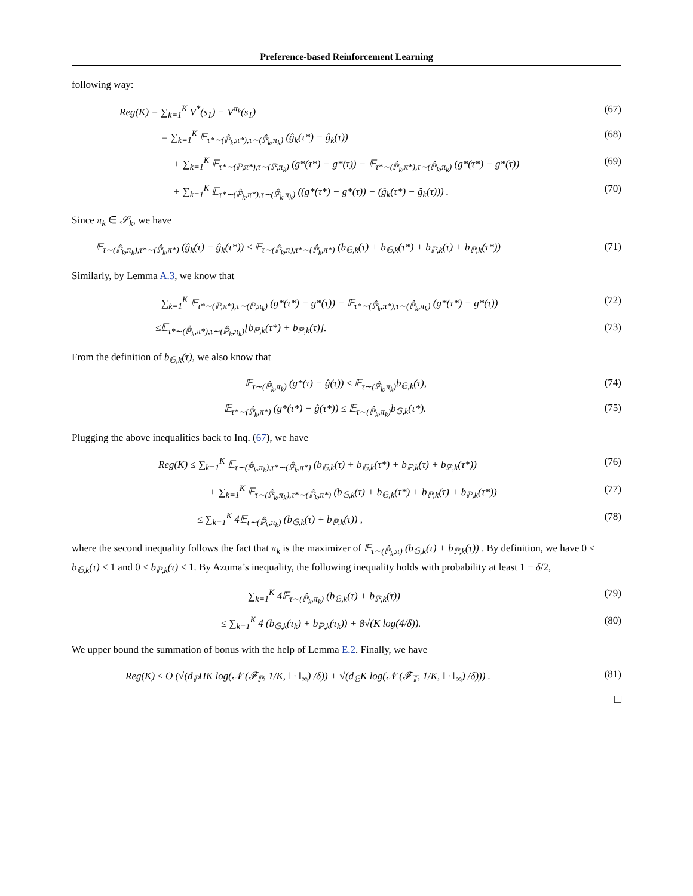Preference-based Reinforcement Learning
following way:
Reg(K) = ∑<sub>k=1</sub><sup>K</sup> V<sup>*</sup>(s<sub>1</sub>) − V<sup>π<sub>k</sub></sup>(s<sub>1</sub>) (67)
= ∑<sub>k=1</sub><sup>K</sup> 𝔼<sub>τ*∼(ℙ̂<sub>k</sub>,π*),τ∼(ℙ̂<sub>k</sub>,π<sub>k</sub>)</sub> (ĝ<sub>k</sub>(τ*) − ĝ<sub>k</sub>(τ)) (68)
+ ∑<sub>k=1</sub><sup>K</sup> 𝔼<sub>τ*∼(ℙ,π*),τ∼(ℙ,π<sub>k</sub>)</sub> (g*(τ*) − g*(τ)) − 𝔼<sub>τ*∼(ℙ̂<sub>k</sub>,π*),τ∼(ℙ̂<sub>k</sub>,π<sub>k</sub>)</sub> (g*(τ*) − g*(τ)) (69)
+ ∑<sub>k=1</sub><sup>K</sup> 𝔼<sub>τ*∼(ℙ̂<sub>k</sub>,π*),τ∼(ℙ̂<sub>k</sub>,π<sub>k</sub>)</sub> ((g*(τ*) − g*(τ)) − (ĝ<sub>k</sub>(τ*) − ĝ<sub>k</sub>(τ))) . (70)
Since π<sub>k</sub> ∈ 𝒮<sub>k</sub>, we have
𝔼<sub>τ∼(ℙ̂<sub>k</sub>,π<sub>k</sub>),τ*∼(ℙ̂<sub>k</sub>,π*)</sub> (ĝ<sub>k</sub>(τ) − ĝ<sub>k</sub>(τ*)) ≤ 𝔼<sub>τ∼(ℙ̂<sub>k</sub>,π),τ*∼(ℙ̂<sub>k</sub>,π*)</sub> (b<sub>𝔾,k</sub>(τ) + b<sub>𝔾,k</sub>(τ*) + b<sub>ℙ,k</sub>(τ) + b<sub>ℙ,k</sub>(τ*)) (71)
Similarly, by Lemma A.3, we know that
∑<sub>k=1</sub><sup>K</sup> 𝔼<sub>τ*∼(ℙ,π*),τ∼(ℙ,π<sub>k</sub>)</sub> (g*(τ*) − g*(τ)) − 𝔼<sub>τ*∼(ℙ̂<sub>k</sub>,π*),τ∼(ℙ̂<sub>k</sub>,π<sub>k</sub>)</sub> (g*(τ*) − g*(τ)) (72)
≤𝔼<sub>τ*∼(ℙ̂<sub>k</sub>,π*),τ∼(ℙ̂<sub>k</sub>,π<sub>k</sub>)</sub>[b<sub>ℙ,k</sub>(τ*) + b<sub>ℙ,k</sub>(τ)]. (73)
From the definition of b<sub>𝔾,k</sub>(τ), we also know that
𝔼<sub>τ∼(ℙ̂<sub>k</sub>,π<sub>k</sub>)</sub> (g*(τ) − ĝ(τ)) ≤ 𝔼<sub>τ∼(ℙ̂<sub>k</sub>,π<sub>k</sub>)</sub>b<sub>𝔾,k</sub>(τ), (74)
𝔼<sub>τ*∼(ℙ̂<sub>k</sub>,π*)</sub> (g*(τ*) − ĝ(τ*)) ≤ 𝔼<sub>τ∼(ℙ̂<sub>k</sub>,π<sub>k</sub>)</sub>b<sub>𝔾,k</sub>(τ*). (75)
Plugging the above inequalities back to Inq. (67), we have
Reg(K) ≤ ∑<sub>k=1</sub><sup>K</sup> 𝔼<sub>τ∼(ℙ̂<sub>k</sub>,π<sub>k</sub>),τ*∼(ℙ̂<sub>k</sub>,π*)</sub> (b<sub>𝔾,k</sub>(τ) + b<sub>𝔾,k</sub>(τ*) + b<sub>ℙ,k</sub>(τ) + b<sub>ℙ,k</sub>(τ*)) (76)
+ ∑<sub>k=1</sub><sup>K</sup> 𝔼<sub>τ∼(ℙ̂<sub>k</sub>,π<sub>k</sub>),τ*∼(ℙ̂<sub>k</sub>,π*)</sub> (b<sub>𝔾,k</sub>(τ) + b<sub>𝔾,k</sub>(τ*) + b<sub>ℙ,k</sub>(τ) + b<sub>ℙ,k</sub>(τ*)) (77)
≤ ∑<sub>k=1</sub><sup>K</sup> 4𝔼<sub>τ∼(ℙ̂<sub>k</sub>,π<sub>k</sub>)</sub> (b<sub>𝔾,k</sub>(τ) + b<sub>ℙ,k</sub>(τ)) , (78)
where the second inequality follows the fact that π<sub>k</sub> is the maximizer of 𝔼<sub>τ∼(ℙ̂<sub>k</sub>,π)</sub> (b<sub>𝔾,k</sub>(τ) + b<sub>ℙ,k</sub>(τ)) . By definition, we have 0 ≤ b<sub>𝔾,k</sub>(τ) ≤ 1 and 0 ≤ b<sub>ℙ,k</sub>(τ) ≤ 1. By Azuma’s inequality, the following inequality holds with probability at least 1 − δ/2,
∑<sub>k=1</sub><sup>K</sup> 4𝔼<sub>τ∼(ℙ̂<sub>k</sub>,π<sub>k</sub>)</sub> (b<sub>𝔾,k</sub>(τ) + b<sub>ℙ,k</sub>(τ)) (79)
≤ ∑<sub>k=1</sub><sup>K</sup> 4 (b<sub>𝔾,k</sub>(τ<sub>k</sub>) + b<sub>ℙ,k</sub>(τ<sub>k</sub>)) + 8√(K log(4/δ)). (80)
We upper bound the summation of bonus with the help of Lemma E.2. Finally, we have
Reg(K) ≤ O (√(d<sub>ℙ</sub>HK log(𝒩 (ℱ<sub>ℙ</sub>, 1/K, ‖ · ‖<sub>∞</sub>) /δ)) + √(d<sub>𝔾</sub>K log(𝒩 (ℱ<sub>𝕋</sub>, 1/K, ‖ · ‖<sub>∞</sub>) /δ))) . (81)
□